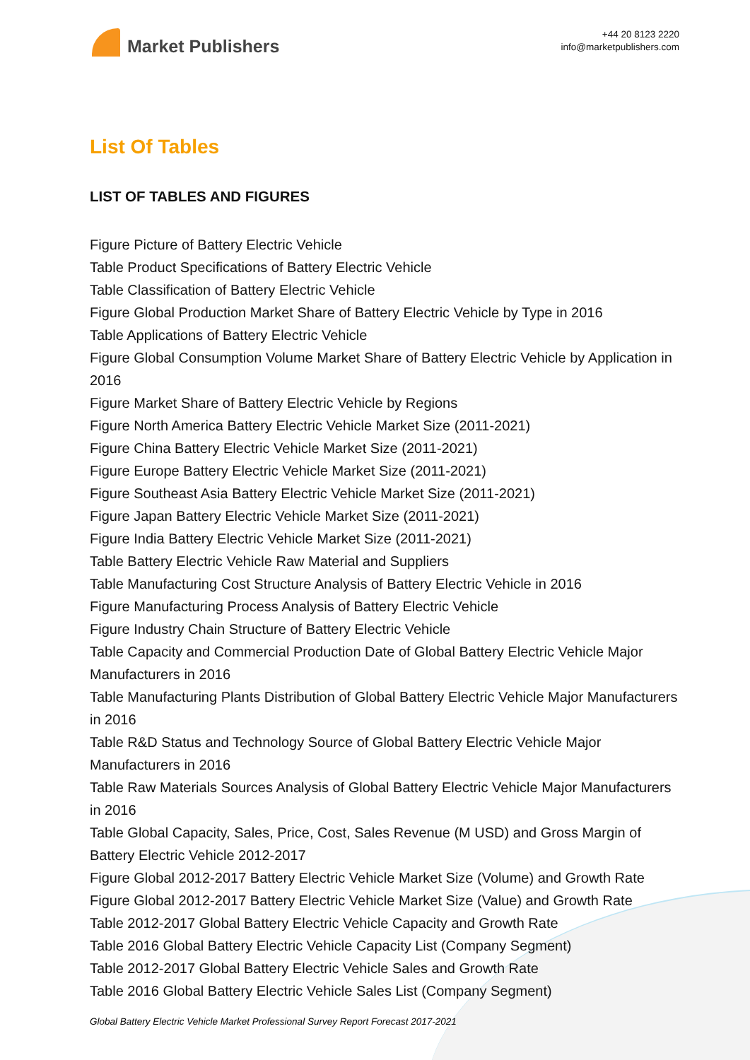Market Publishers
+44 20 8123 2220
info@marketpublishers.com
List Of Tables
LIST OF TABLES AND FIGURES
Figure Picture of Battery Electric Vehicle
Table Product Specifications of Battery Electric Vehicle
Table Classification of Battery Electric Vehicle
Figure Global Production Market Share of Battery Electric Vehicle by Type in 2016
Table Applications of Battery Electric Vehicle
Figure Global Consumption Volume Market Share of Battery Electric Vehicle by Application in 2016
Figure Market Share of Battery Electric Vehicle by Regions
Figure North America Battery Electric Vehicle Market Size (2011-2021)
Figure China Battery Electric Vehicle Market Size (2011-2021)
Figure Europe Battery Electric Vehicle Market Size (2011-2021)
Figure Southeast Asia Battery Electric Vehicle Market Size (2011-2021)
Figure Japan Battery Electric Vehicle Market Size (2011-2021)
Figure India Battery Electric Vehicle Market Size (2011-2021)
Table Battery Electric Vehicle Raw Material and Suppliers
Table Manufacturing Cost Structure Analysis of Battery Electric Vehicle in 2016
Figure Manufacturing Process Analysis of Battery Electric Vehicle
Figure Industry Chain Structure of Battery Electric Vehicle
Table Capacity and Commercial Production Date of Global Battery Electric Vehicle Major Manufacturers in 2016
Table Manufacturing Plants Distribution of Global Battery Electric Vehicle Major Manufacturers in 2016
Table R&D Status and Technology Source of Global Battery Electric Vehicle Major Manufacturers in 2016
Table Raw Materials Sources Analysis of Global Battery Electric Vehicle Major Manufacturers in 2016
Table Global Capacity, Sales, Price, Cost, Sales Revenue (M USD) and Gross Margin of Battery Electric Vehicle 2012-2017
Figure Global 2012-2017 Battery Electric Vehicle Market Size (Volume) and Growth Rate
Figure Global 2012-2017 Battery Electric Vehicle Market Size (Value) and Growth Rate
Table 2012-2017 Global Battery Electric Vehicle Capacity and Growth Rate
Table 2016 Global Battery Electric Vehicle Capacity List (Company Segment)
Table 2012-2017 Global Battery Electric Vehicle Sales and Growth Rate
Table 2016 Global Battery Electric Vehicle Sales List (Company Segment)
Global Battery Electric Vehicle Market Professional Survey Report Forecast 2017-2021